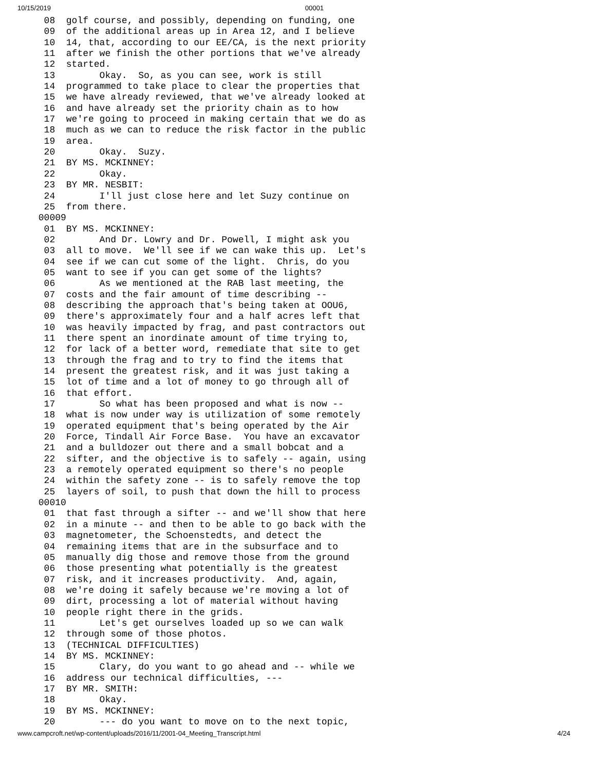10/15/2019 00001
  08  golf course, and possibly, depending on funding, one
  09  of the additional areas up in Area 12, and I believe
  10  14, that, according to our EE/CA, is the next priority
  11  after we finish the other portions that we've already
  12  started.
  13        Okay.  So, as you can see, work is still
  14  programmed to take place to clear the properties that
  15  we have already reviewed, that we've already looked at
  16  and have already set the priority chain as to how
  17  we're going to proceed in making certain that we do as
  18  much as we can to reduce the risk factor in the public
  19  area.
  20        Okay.  Suzy.
  21  BY MS. MCKINNEY:
  22        Okay.
  23  BY MR. NESBIT:
  24        I'll just close here and let Suzy continue on
  25  from there.
 00009
  01  BY MS. MCKINNEY:
  02        And Dr. Lowry and Dr. Powell, I might ask you
  03  all to move.  We'll see if we can wake this up.  Let's
  04  see if we can cut some of the light.  Chris, do you
  05  want to see if you can get some of the lights?
  06        As we mentioned at the RAB last meeting, the
  07  costs and the fair amount of time describing --
  08  describing the approach that's being taken at OOU6,
  09  there's approximately four and a half acres left that
  10  was heavily impacted by frag, and past contractors out
  11  there spent an inordinate amount of time trying to,
  12  for lack of a better word, remediate that site to get
  13  through the frag and to try to find the items that
  14  present the greatest risk, and it was just taking a
  15  lot of time and a lot of money to go through all of
  16  that effort.
  17        So what has been proposed and what is now --
  18  what is now under way is utilization of some remotely
  19  operated equipment that's being operated by the Air
  20  Force, Tindall Air Force Base.  You have an excavator
  21  and a bulldozer out there and a small bobcat and a
  22  sifter, and the objective is to safely -- again, using
  23  a remotely operated equipment so there's no people
  24  within the safety zone -- is to safely remove the top
  25  layers of soil, to push that down the hill to process
 00010
  01  that fast through a sifter -- and we'll show that here
  02  in a minute -- and then to be able to go back with the
  03  magnetometer, the Schoenstedts, and detect the
  04  remaining items that are in the subsurface and to
  05  manually dig those and remove those from the ground
  06  those presenting what potentially is the greatest
  07  risk, and it increases productivity.  And, again,
  08  we're doing it safely because we're moving a lot of
  09  dirt, processing a lot of material without having
  10  people right there in the grids.
  11        Let's get ourselves loaded up so we can walk
  12  through some of those photos.
  13  (TECHNICAL DIFFICULTIES)
  14  BY MS. MCKINNEY:
  15        Clary, do you want to go ahead and -- while we
  16  address our technical difficulties, ---
  17  BY MR. SMITH:
  18        Okay.
  19  BY MS. MCKINNEY:
  20        --- do you want to move on to the next topic,
www.campcroft.net/wp-content/uploads/2016/11/2001-04_Meeting_Transcript.html 4/24